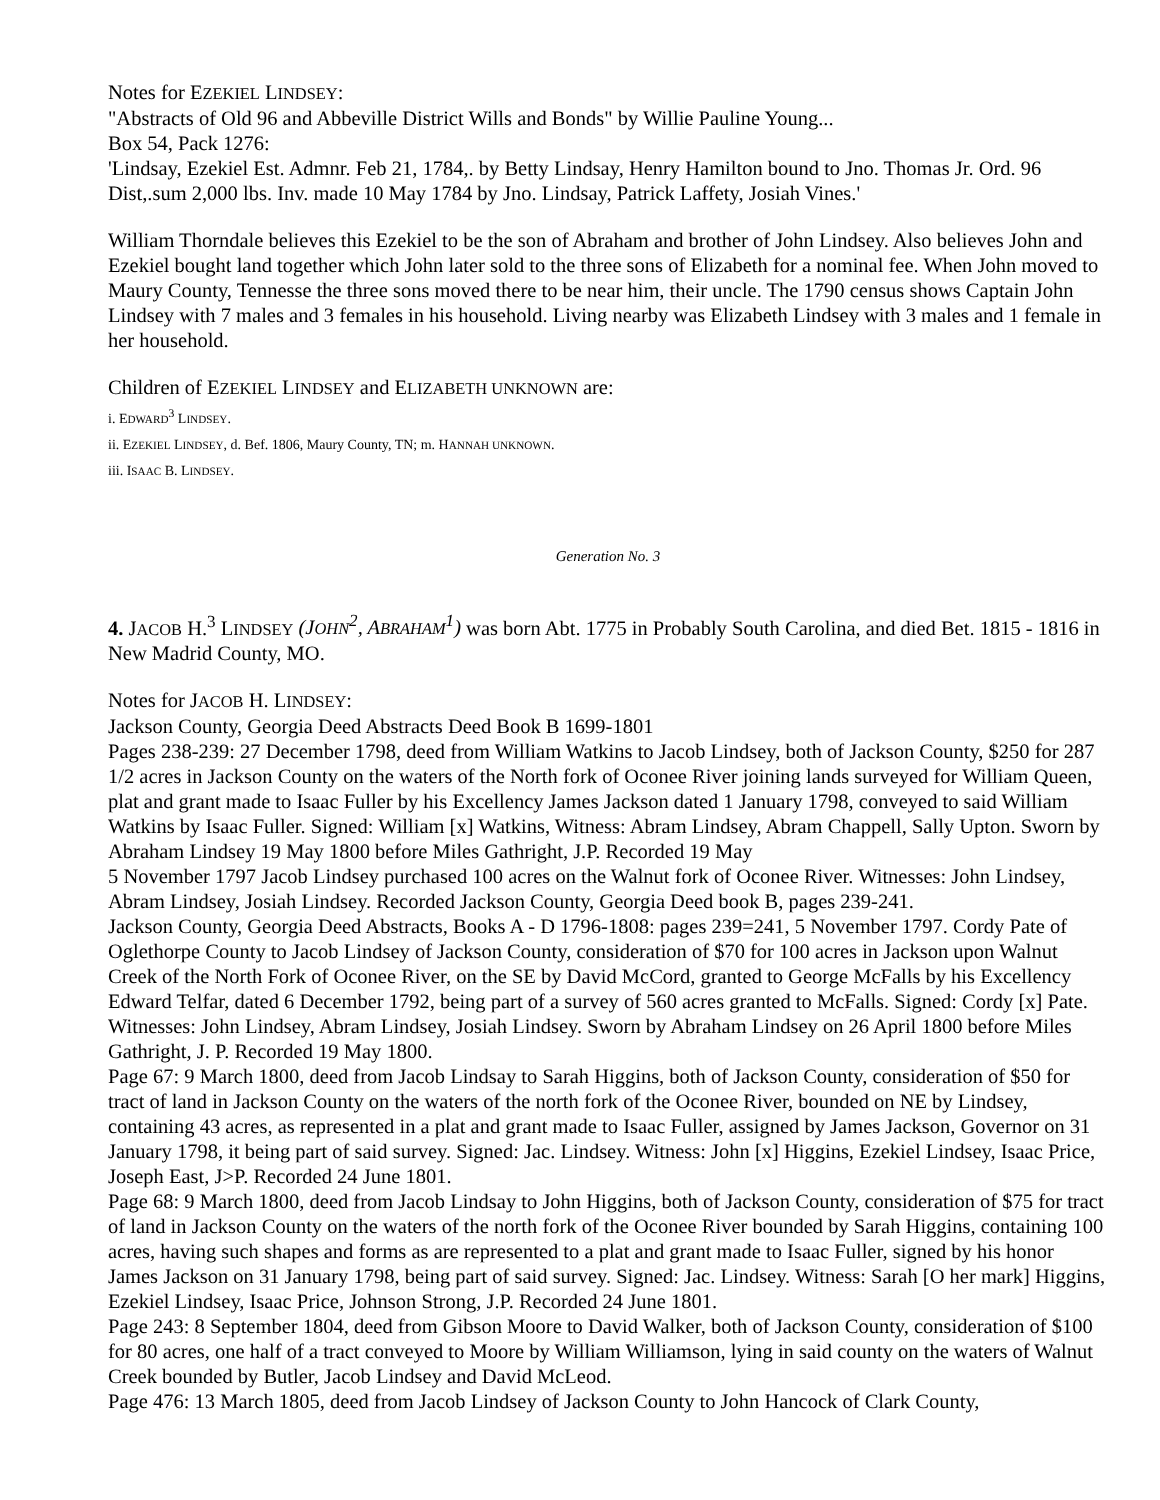Notes for EZEKIEL LINDSEY:
"Abstracts of Old 96 and Abbeville District Wills and Bonds" by Willie Pauline Young...
Box 54, Pack 1276:
'Lindsay, Ezekiel Est. Admnr. Feb 21, 1784,. by Betty Lindsay, Henry Hamilton bound to Jno. Thomas Jr. Ord. 96 Dist,.sum 2,000 lbs. Inv. made 10 May 1784 by Jno. Lindsay, Patrick Laffety, Josiah Vines.'
William Thorndale believes this Ezekiel to be the son of Abraham and brother of John Lindsey. Also believes John and Ezekiel bought land together which John later sold to the three sons of Elizabeth for a nominal fee. When John moved to Maury County, Tennesse the three sons moved there to be near him, their uncle. The 1790 census shows Captain John Lindsey with 7 males and 3 females in his household. Living nearby was Elizabeth Lindsey with 3 males and 1 female in her household.
Children of EZEKIEL LINDSEY and ELIZABETH UNKNOWN are:
i. EDWARD<sup>3</sup> LINDSEY.
ii. EZEKIEL LINDSEY, d. Bef. 1806, Maury County, TN; m. HANNAH UNKNOWN.
iii. ISAAC B. LINDSEY.
Generation No. 3
4. JACOB H.<sup>3</sup> LINDSEY (JOHN<sup>2</sup>, ABRAHAM<sup>1</sup>) was born Abt. 1775 in Probably South Carolina, and died Bet. 1815 - 1816 in New Madrid County, MO.
Notes for JACOB H. LINDSEY:
Jackson County, Georgia Deed Abstracts Deed Book B 1699-1801
Pages 238-239: 27 December 1798, deed from William Watkins to Jacob Lindsey, both of Jackson County, $250 for 287 1/2 acres in Jackson County on the waters of the North fork of Oconee River joining lands surveyed for William Queen, plat and grant made to Isaac Fuller by his Excellency James Jackson dated 1 January 1798, conveyed to said William Watkins by Isaac Fuller. Signed: William [x] Watkins, Witness: Abram Lindsey, Abram Chappell, Sally Upton. Sworn by Abraham Lindsey 19 May 1800 before Miles Gathright, J.P. Recorded 19 May
5 November 1797 Jacob Lindsey purchased 100 acres on the Walnut fork of Oconee River. Witnesses: John Lindsey, Abram Lindsey, Josiah Lindsey. Recorded Jackson County, Georgia Deed book B, pages 239-241.
Jackson County, Georgia Deed Abstracts, Books A - D 1796-1808: pages 239=241, 5 November 1797. Cordy Pate of Oglethorpe County to Jacob Lindsey of Jackson County, consideration of $70 for 100 acres in Jackson upon Walnut Creek of the North Fork of Oconee River, on the SE by David McCord, granted to George McFalls by his Excellency Edward Telfar, dated 6 December 1792, being part of a survey of 560 acres granted to McFalls. Signed: Cordy [x] Pate. Witnesses: John Lindsey, Abram Lindsey, Josiah Lindsey. Sworn by Abraham Lindsey on 26 April 1800 before Miles Gathright, J. P. Recorded 19 May 1800.
Page 67: 9 March 1800, deed from Jacob Lindsay to Sarah Higgins, both of Jackson County, consideration of $50 for tract of land in Jackson County on the waters of the north fork of the Oconee River, bounded on NE by Lindsey, containing 43 acres, as represented in a plat and grant made to Isaac Fuller, assigned by James Jackson, Governor on 31 January 1798, it being part of said survey. Signed: Jac. Lindsey. Witness: John [x] Higgins, Ezekiel Lindsey, Isaac Price, Joseph East, J>P. Recorded 24 June 1801.
Page 68: 9 March 1800, deed from Jacob Lindsay to John Higgins, both of Jackson County, consideration of $75 for tract of land in Jackson County on the waters of the north fork of the Oconee River bounded by Sarah Higgins, containing 100 acres, having such shapes and forms as are represented to a plat and grant made to Isaac Fuller, signed by his honor James Jackson on 31 January 1798, being part of said survey. Signed: Jac. Lindsey. Witness: Sarah [O her mark] Higgins, Ezekiel Lindsey, Isaac Price, Johnson Strong, J.P. Recorded 24 June 1801.
Page 243: 8 September 1804, deed from Gibson Moore to David Walker, both of Jackson County, consideration of $100 for 80 acres, one half of a tract conveyed to Moore by William Williamson, lying in said county on the waters of Walnut Creek bounded by Butler, Jacob Lindsey and David McLeod.
Page 476: 13 March 1805, deed from Jacob Lindsey of Jackson County to John Hancock of Clark County,